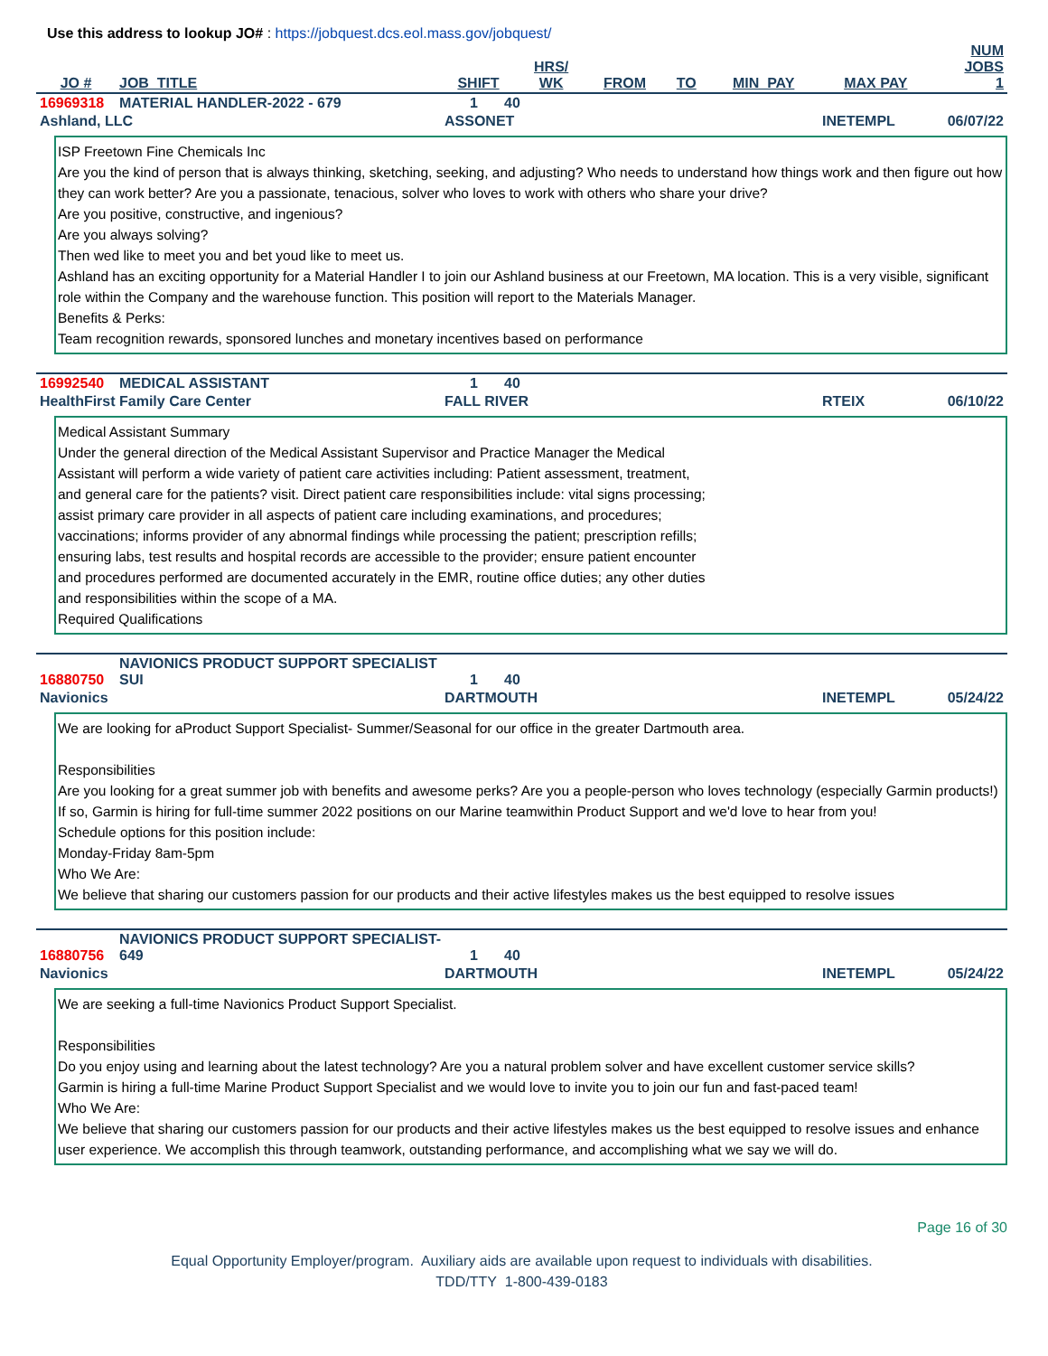Use this address to lookup JO# : https://jobquest.dcs.eol.mass.gov/jobquest/
| JO # | JOB_TITLE | SHIFT | HRS/ WK | FROM | TO | MIN_PAY | MAX PAY | NUM JOBS 1 |
| --- | --- | --- | --- | --- | --- | --- | --- | --- |
| 16969318 | MATERIAL HANDLER-2022 - 679 | 1 | 40 |
| Ashland, LLC | ASSONET | INETEMPL | 06/07/22 |
ISP Freetown Fine Chemicals Inc
Are you the kind of person that is always thinking, sketching, seeking, and adjusting? Who needs to understand how things work and then figure out how they can work better? Are you a passionate, tenacious, solver who loves to work with others who share your drive?
Are you positive, constructive, and ingenious?
Are you always solving?
Then wed like to meet you and bet youd like to meet us.
Ashland has an exciting opportunity for a Material Handler I to join our Ashland business at our Freetown, MA location. This is a very visible, significant role within the Company and the warehouse function. This position will report to the Materials Manager.
Benefits & Perks:
Team recognition rewards, sponsored lunches and monetary incentives based on performance
| 16992540 | MEDICAL ASSISTANT | 1 | 40 |
| HealthFirst Family Care Center | FALL RIVER | RTEIX | 06/10/22 |
Medical Assistant Summary
Under the general direction of the Medical Assistant Supervisor and Practice Manager the Medical
Assistant will perform a wide variety of patient care activities including: Patient assessment, treatment,
and general care for the patients? visit. Direct patient care responsibilities include: vital signs processing;
assist primary care provider in all aspects of patient care including examinations, and procedures;
vaccinations; informs provider of any abnormal findings while processing the patient; prescription refills;
ensuring labs, test results and hospital records are accessible to the provider; ensure patient encounter
and procedures performed are documented accurately in the EMR, routine office duties; any other duties
and responsibilities within the scope of a MA.
Required Qualifications
| 16880750 | NAVIONICS PRODUCT SUPPORT SPECIALIST SUI | 1 | 40 |
| Navionics | DARTMOUTH | INETEMPL | 05/24/22 |
We are looking for aProduct Support Specialist- Summer/Seasonal for our office in the greater Dartmouth area.
Responsibilities
Are you looking for a great summer job with benefits and awesome perks? Are you a people-person who loves technology (especially Garmin products!) If so, Garmin is hiring for full-time summer 2022 positions on our Marine teamwithin Product Support and we'd love to hear from you!
Schedule options for this position include:
Monday-Friday 8am-5pm
Who We Are:
We believe that sharing our customers passion for our products and their active lifestyles makes us the best equipped to resolve issues
| 16880756 | NAVIONICS PRODUCT SUPPORT SPECIALIST-649 | 1 | 40 |
| Navionics | DARTMOUTH | INETEMPL | 05/24/22 |
We are seeking a full-time Navionics Product Support Specialist.
Responsibilities
Do you enjoy using and learning about the latest technology? Are you a natural problem solver and have excellent customer service skills?
Garmin is hiring a full-time Marine Product Support Specialist and we would love to invite you to join our fun and fast-paced team!
Who We Are:
We believe that sharing our customers passion for our products and their active lifestyles makes us the best equipped to resolve issues and enhance user experience. We accomplish this through teamwork, outstanding performance, and accomplishing what we say we will do.
Page 16 of 30
Equal Opportunity Employer/program. Auxiliary aids are available upon request to individuals with disabilities.
TDD/TTY 1-800-439-0183